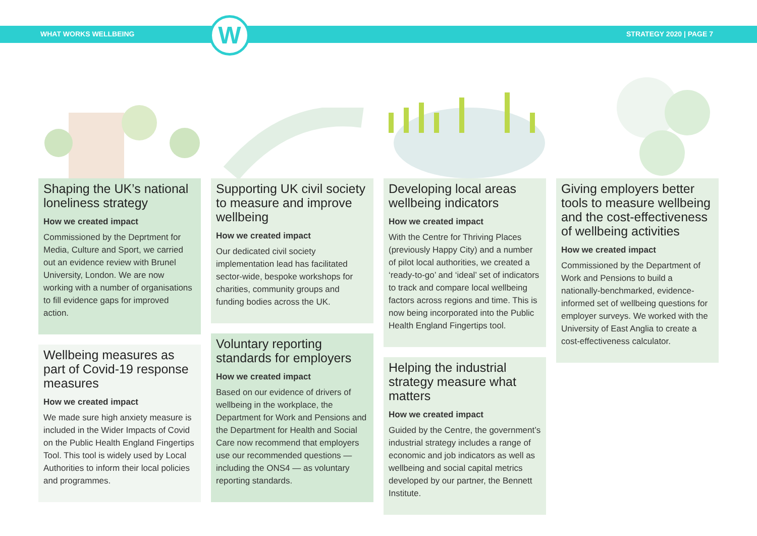WHAT WORKS WELLBEING STRATEGY 2020 | PAGE 7
W
Shaping the UK’s national loneliness strategy
How we created impact
Commissioned by the Deprtment for Media, Culture and Sport, we carried out an evidence review with Brunel University, London. We are now working with a number of organisations to fill evidence gaps for improved action.
Wellbeing measures as part of Covid-19 response measures
How we created impact
We made sure high anxiety measure is included in the Wider Impacts of Covid on the Public Health England Fingertips Tool. This tool is widely used by Local Authorities to inform their local policies and programmes.
Supporting UK civil society to measure and improve wellbeing
How we created impact
Our dedicated civil society implementation lead has facilitated sector-wide, bespoke workshops for charities, community groups and funding bodies across the UK.
Voluntary reporting standards for employers
How we created impact
Based on our evidence of drivers of wellbeing in the workplace, the Department for Work and Pensions and the Department for Health and Social Care now recommend that employers use our recommended questions — including the ONS4 — as voluntary reporting standards.
Developing local areas wellbeing indicators
How we created impact
With the Centre for Thriving Places (previously Happy City) and a number of pilot local authorities, we created a ‘ready-to-go’ and ‘ideal’ set of indicators to track and compare local wellbeing factors across regions and time. This is now being incorporated into the Public Health England Fingertips tool.
Helping the industrial strategy measure what matters
How we created impact
Guided by the Centre, the government’s industrial strategy includes a range of economic and job indicators as well as wellbeing and social capital metrics developed by our partner, the Bennett Institute.
Giving employers better tools to measure wellbeing and the cost-effectiveness of wellbeing activities
How we created impact
Commissioned by the Department of Work and Pensions to build a nationally-benchmarked, evidence-informed set of wellbeing questions for employer surveys. We worked with the University of East Anglia to create a cost-effectiveness calculator.